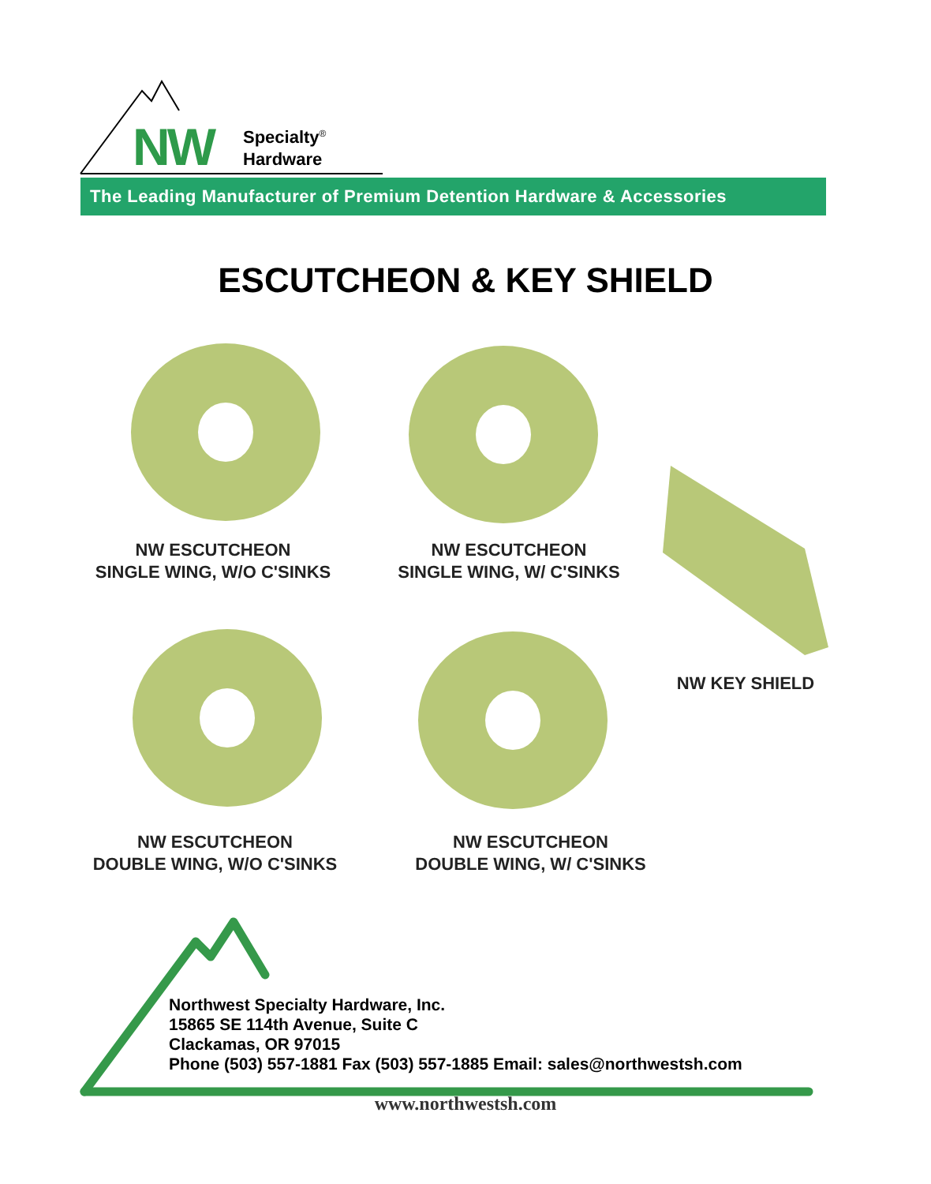NW
Specialty<sup>®</sup>
Hardware
The Leading Manufacturer of Premium Detention Hardware & Accessories
ESCUTCHEON & KEY SHIELD
NW ESCUTCHEON
SINGLE WING, W/O C'SINKS
NW ESCUTCHEON
SINGLE WING, W/ C'SINKS
NW KEY SHIELD
NW ESCUTCHEON
DOUBLE WING, W/O C'SINKS
NW ESCUTCHEON
DOUBLE WING, W/ C'SINKS
Northwest Specialty Hardware, Inc.
15865 SE 114th Avenue, Suite C
Clackamas, OR 97015
Phone (503) 557-1881 Fax (503) 557-1885 Email: sales@northwestsh.com
www.northwestsh.com